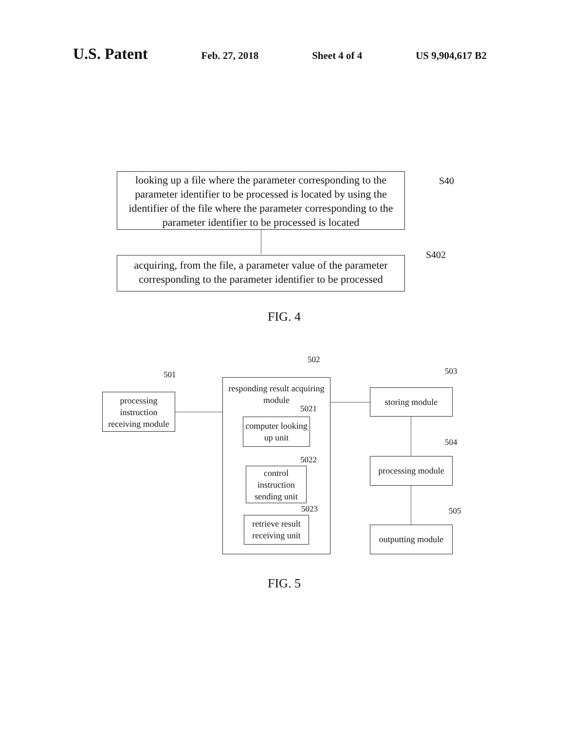U.S. Patent Feb. 27, 2018 Sheet 4 of 4 US 9,904,617 B2
looking up a file where the parameter corresponding to the parameter identifier to be processed is located by using the identifier of the file where the parameter corresponding to the parameter identifier to be processed is located
S40
acquiring, from the file, a parameter value of the parameter corresponding to the parameter identifier to be processed
S402
FIG. 4
501
processing instruction receiving module
502
responding result acquiring module
5021
computer looking up unit
5022
control instruction sending unit
5023
retrieve result receiving unit
503
storing module
504
processing module
505
outputting module
FIG. 5